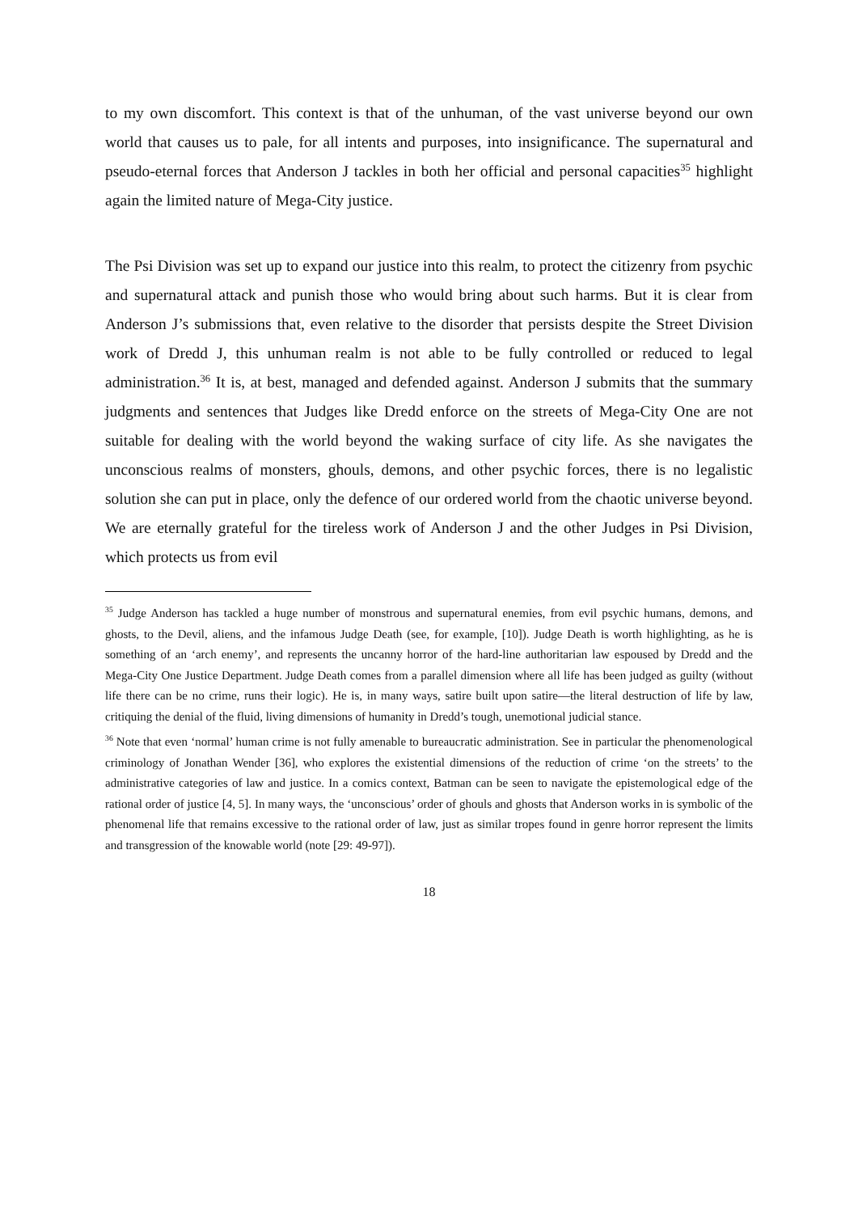to my own discomfort. This context is that of the unhuman, of the vast universe beyond our own world that causes us to pale, for all intents and purposes, into insignificance. The supernatural and pseudo-eternal forces that Anderson J tackles in both her official and personal capacities<sup>35</sup> highlight again the limited nature of Mega-City justice.
The Psi Division was set up to expand our justice into this realm, to protect the citizenry from psychic and supernatural attack and punish those who would bring about such harms. But it is clear from Anderson J’s submissions that, even relative to the disorder that persists despite the Street Division work of Dredd J, this unhuman realm is not able to be fully controlled or reduced to legal administration.<sup>36</sup> It is, at best, managed and defended against. Anderson J submits that the summary judgments and sentences that Judges like Dredd enforce on the streets of Mega-City One are not suitable for dealing with the world beyond the waking surface of city life. As she navigates the unconscious realms of monsters, ghouls, demons, and other psychic forces, there is no legalistic solution she can put in place, only the defence of our ordered world from the chaotic universe beyond. We are eternally grateful for the tireless work of Anderson J and the other Judges in Psi Division, which protects us from evil
<sup>35</sup> Judge Anderson has tackled a huge number of monstrous and supernatural enemies, from evil psychic humans, demons, and ghosts, to the Devil, aliens, and the infamous Judge Death (see, for example, [10]). Judge Death is worth highlighting, as he is something of an ‘arch enemy’, and represents the uncanny horror of the hard-line authoritarian law espoused by Dredd and the Mega-City One Justice Department. Judge Death comes from a parallel dimension where all life has been judged as guilty (without life there can be no crime, runs their logic). He is, in many ways, satire built upon satire—the literal destruction of life by law, critiquing the denial of the fluid, living dimensions of humanity in Dredd’s tough, unemotional judicial stance.
<sup>36</sup> Note that even ‘normal’ human crime is not fully amenable to bureaucratic administration. See in particular the phenomenological criminology of Jonathan Wender [36], who explores the existential dimensions of the reduction of crime ‘on the streets’ to the administrative categories of law and justice. In a comics context, Batman can be seen to navigate the epistemological edge of the rational order of justice [4, 5]. In many ways, the ‘unconscious’ order of ghouls and ghosts that Anderson works in is symbolic of the phenomenal life that remains excessive to the rational order of law, just as similar tropes found in genre horror represent the limits and transgression of the knowable world (note [29: 49-97]).
18